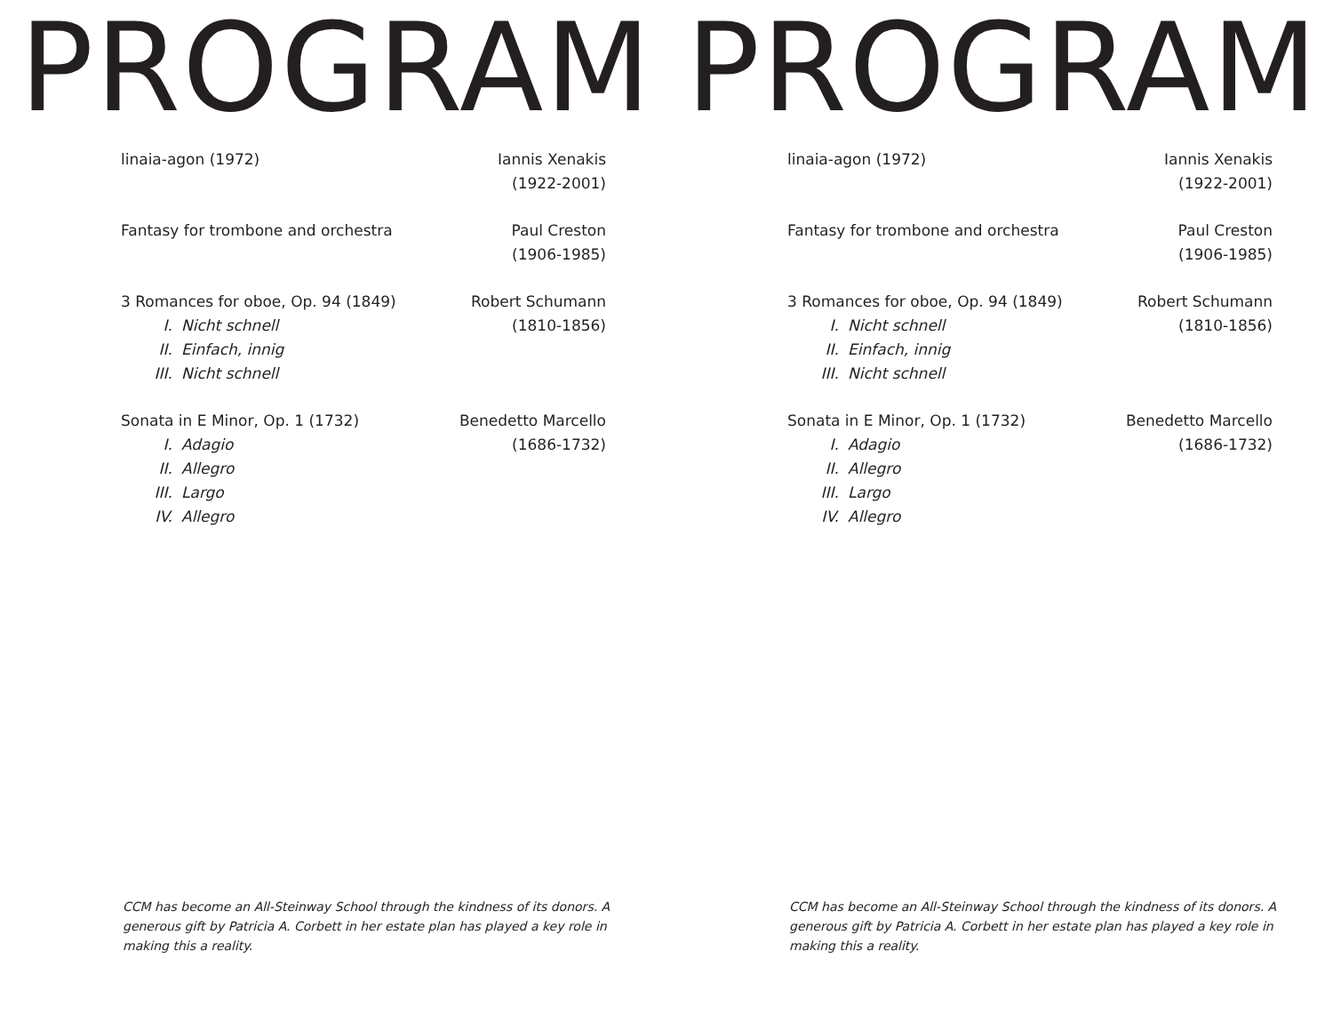PROGRAM
linaia-agon (1972) Iannis Xenakis
(1922-2001)
Fantasy for trombone and orchestra
Paul Creston
(1906-1985)
3 Romances for oboe, Op. 94 (1849)
I. Nicht schnell
II. Einfach, innig
III. Nicht schnell
Robert Schumann
(1810-1856)
Sonata in E Minor, Op. 1 (1732)
I. Adagio
II. Allegro
III. Largo
IV. Allegro
Benedetto Marcello
(1686-1732)
CCM has become an All-Steinway School through the kindness of its donors. A generous gift by Patricia A. Corbett in her estate plan has played a key role in making this a reality.
PROGRAM
linaia-agon (1972) Iannis Xenakis
(1922-2001)
Fantasy for trombone and orchestra
Paul Creston
(1906-1985)
3 Romances for oboe, Op. 94 (1849)
I. Nicht schnell
II. Einfach, innig
III. Nicht schnell
Robert Schumann
(1810-1856)
Sonata in E Minor, Op. 1 (1732)
I. Adagio
II. Allegro
III. Largo
IV. Allegro
Benedetto Marcello
(1686-1732)
CCM has become an All-Steinway School through the kindness of its donors. A generous gift by Patricia A. Corbett in her estate plan has played a key role in making this a reality.